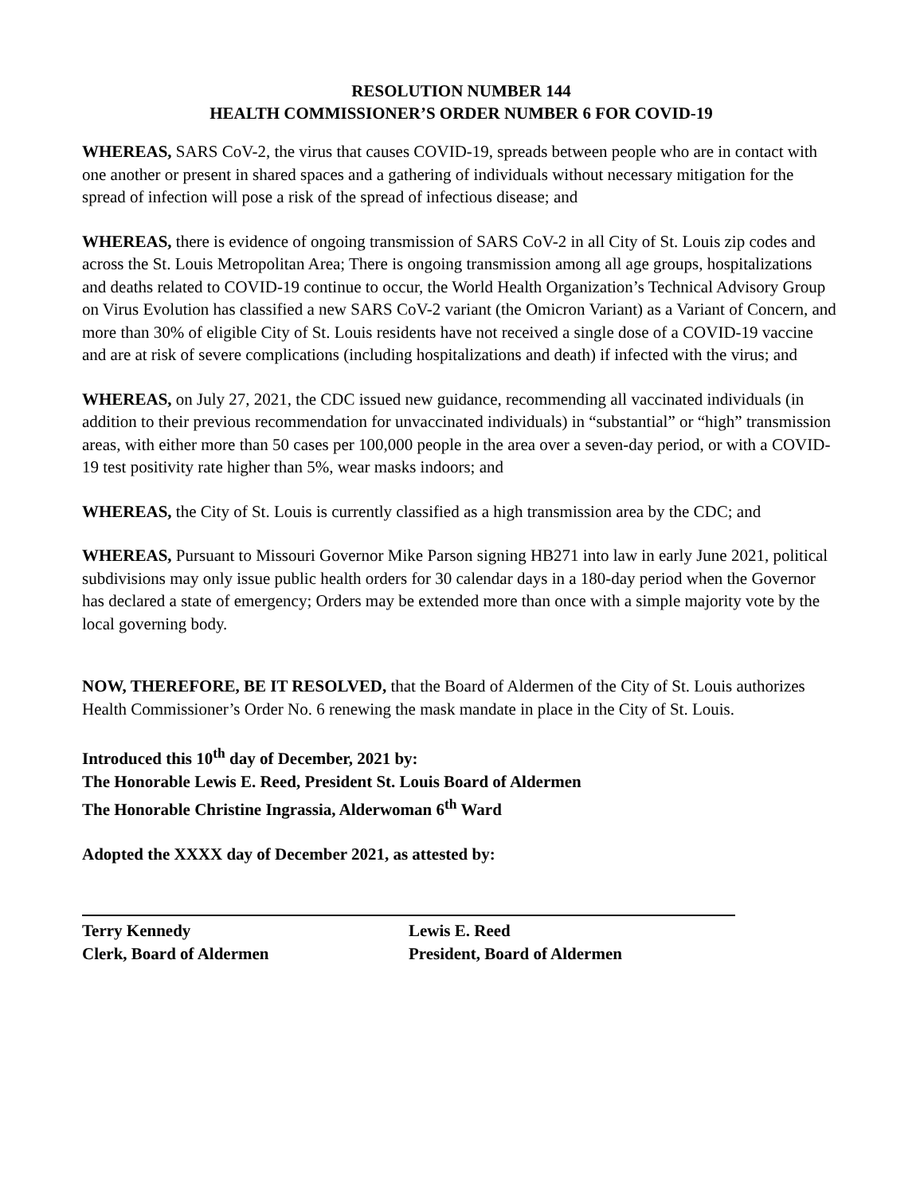RESOLUTION NUMBER 144
HEALTH COMMISSIONER’S ORDER NUMBER 6 FOR COVID-19
WHEREAS, SARS CoV-2, the virus that causes COVID-19, spreads between people who are in contact with one another or present in shared spaces and a gathering of individuals without necessary mitigation for the spread of infection will pose a risk of the spread of infectious disease; and
WHEREAS, there is evidence of ongoing transmission of SARS CoV-2 in all City of St. Louis zip codes and across the St. Louis Metropolitan Area; There is ongoing transmission among all age groups, hospitalizations and deaths related to COVID-19 continue to occur, the World Health Organization’s Technical Advisory Group on Virus Evolution has classified a new SARS CoV-2 variant (the Omicron Variant) as a Variant of Concern, and more than 30% of eligible City of St. Louis residents have not received a single dose of a COVID-19 vaccine and are at risk of severe complications (including hospitalizations and death) if infected with the virus; and
WHEREAS, on July 27, 2021, the CDC issued new guidance, recommending all vaccinated individuals (in addition to their previous recommendation for unvaccinated individuals) in “substantial” or “high” transmission areas, with either more than 50 cases per 100,000 people in the area over a seven-day period, or with a COVID-19 test positivity rate higher than 5%, wear masks indoors; and
WHEREAS, the City of St. Louis is currently classified as a high transmission area by the CDC; and
WHEREAS, Pursuant to Missouri Governor Mike Parson signing HB271 into law in early June 2021, political subdivisions may only issue public health orders for 30 calendar days in a 180-day period when the Governor has declared a state of emergency; Orders may be extended more than once with a simple majority vote by the local governing body.
NOW, THEREFORE, BE IT RESOLVED, that the Board of Aldermen of the City of St. Louis authorizes Health Commissioner’s Order No. 6 renewing the mask mandate in place in the City of St. Louis.
Introduced this 10<sup>th</sup> day of December, 2021 by:
The Honorable Lewis E. Reed, President St. Louis Board of Aldermen
The Honorable Christine Ingrassia, Alderwoman 6<sup>th</sup> Ward
Adopted the XXXX day of December 2021, as attested by:
Terry Kennedy
Clerk, Board of Aldermen
Lewis E. Reed
President, Board of Aldermen